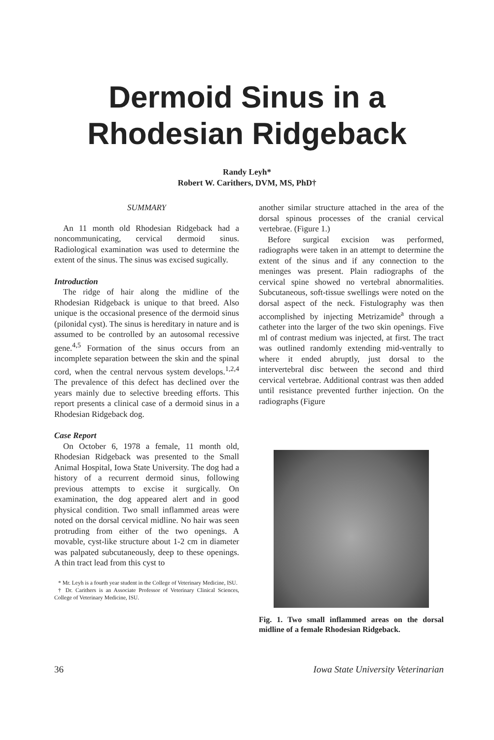Dermoid Sinus in a
Rhodesian Ridgeback
Randy Leyh*
Robert W. Carithers, DVM, MS, PhD†
SUMMARY
An 11 month old Rhodesian Ridgeback had a noncommunicating, cervical dermoid sinus. Radiological examination was used to determine the extent of the sinus. The sinus was excised sugically.
Introduction
The ridge of hair along the midline of the Rhodesian Ridgeback is unique to that breed. Also unique is the occasional presence of the dermoid sinus (pilonidal cyst). The sinus is hereditary in nature and is assumed to be controlled by an autosomal recessive gene.<sup>4,5</sup> Formation of the sinus occurs from an incomplete separation between the skin and the spinal cord, when the central nervous system develops.<sup>1,2,4</sup> The prevalence of this defect has declined over the years mainly due to selective breeding efforts. This report presents a clinical case of a dermoid sinus in a Rhodesian Ridgeback dog.
Case Report
On October 6, 1978 a female, 11 month old, Rhodesian Ridgeback was presented to the Small Animal Hospital, Iowa State University. The dog had a history of a recurrent dermoid sinus, following previous attempts to excise it surgically. On examination, the dog appeared alert and in good physical condition. Two small inflammed areas were noted on the dorsal cervical midline. No hair was seen protruding from either of the two openings. A movable, cyst-like structure about 1-2 cm in diameter was palpated subcutaneously, deep to these openings. A thin tract lead from this cyst to
* Mr. Leyh is a fourth year student in the College of Veterinary Medicine, ISU.
† Dr. Carithers is an Associate Professor of Veterinary Clinical Sciences, College of Veterinary Medicine, ISU.
another similar structure attached in the area of the dorsal spinous processes of the cranial cervical vertebrae. (Figure 1.)
Before surgical excision was performed, radiographs were taken in an attempt to determine the extent of the sinus and if any connection to the meninges was present. Plain radiographs of the cervical spine showed no vertebral abnormalities. Subcutaneous, soft-tissue swellings were noted on the dorsal aspect of the neck. Fistulography was then accomplished by injecting Metrizamide<sup>a</sup> through a catheter into the larger of the two skin openings. Five ml of contrast medium was injected, at first. The tract was outlined randomly extending mid-ventrally to where it ended abruptly, just dorsal to the intervertebral disc between the second and third cervical vertebrae. Additional contrast was then added until resistance prevented further injection. On the radiographs (Figure
Fig. 1. Two small inflammed areas on the dorsal midline of a female Rhodesian Ridgeback.
36 Iowa State University Veterinarian